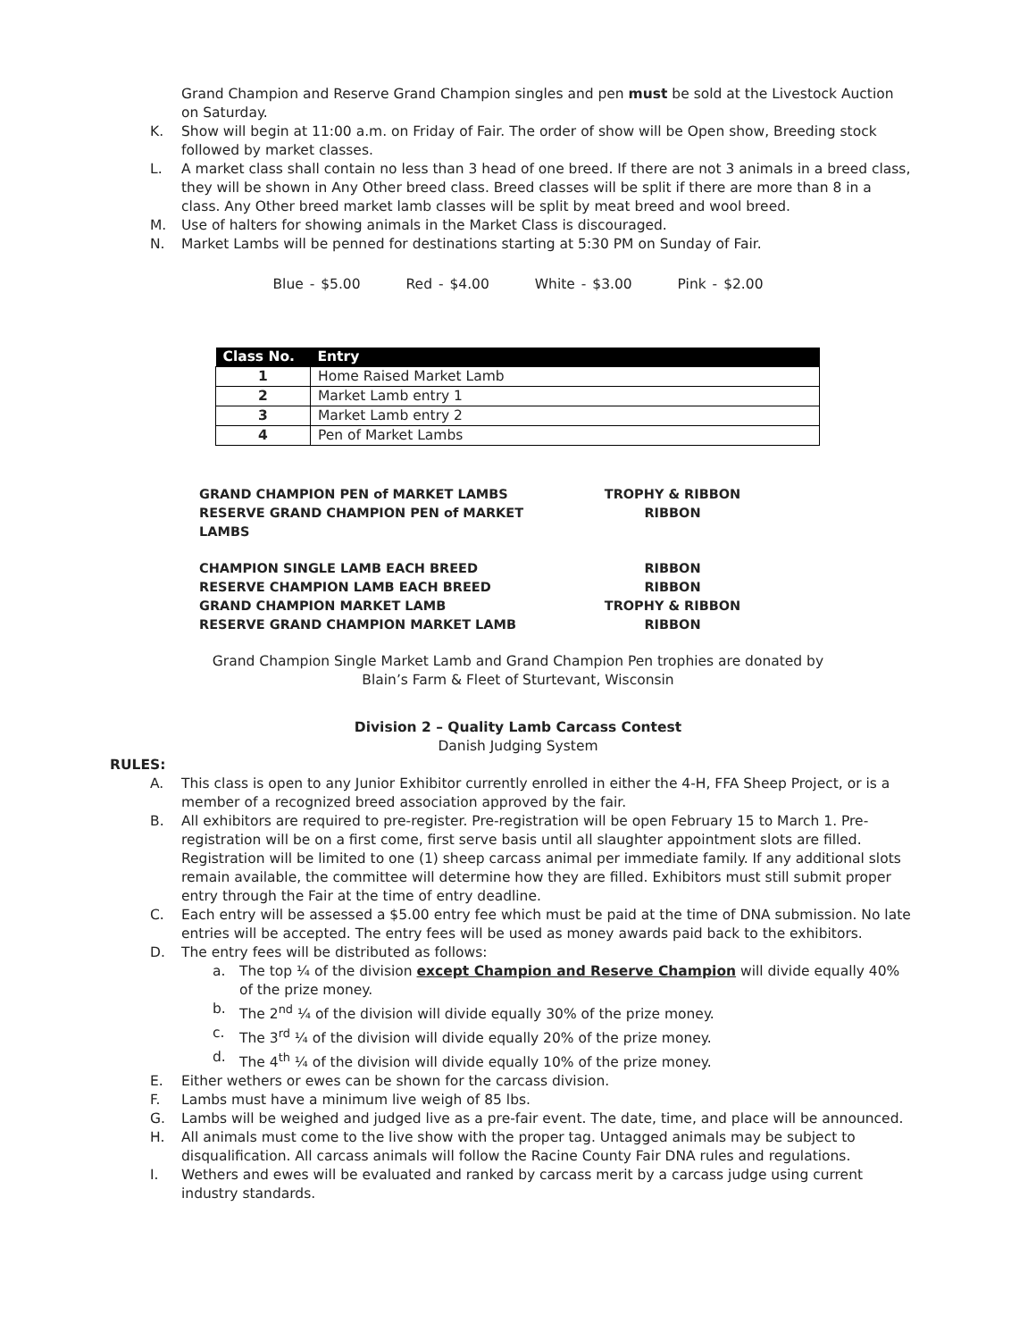Grand Champion and Reserve Grand Champion singles and pen must be sold at the Livestock Auction on Saturday.
K. Show will begin at 11:00 a.m. on Friday of Fair. The order of show will be Open show, Breeding stock followed by market classes.
L. A market class shall contain no less than 3 head of one breed. If there are not 3 animals in a breed class, they will be shown in Any Other breed class. Breed classes will be split if there are more than 8 in a class. Any Other breed market lamb classes will be split by meat breed and wool breed.
M. Use of halters for showing animals in the Market Class is discouraged.
N. Market Lambs will be penned for destinations starting at 5:30 PM on Sunday of Fair.
Blue - $5.00 Red - $4.00 White - $3.00 Pink - $2.00
| Class No. | Entry |
| --- | --- |
| 1 | Home Raised Market Lamb |
| 2 | Market Lamb entry 1 |
| 3 | Market Lamb entry 2 |
| 4 | Pen of Market Lambs |
GRAND CHAMPION PEN of MARKET LAMBS TROPHY & RIBBON
RESERVE GRAND CHAMPION PEN of MARKET LAMBS RIBBON
CHAMPION SINGLE LAMB EACH BREED RIBBON
RESERVE CHAMPION LAMB EACH BREED RIBBON
GRAND CHAMPION MARKET LAMB TROPHY & RIBBON
RESERVE GRAND CHAMPION MARKET LAMB RIBBON
Grand Champion Single Market Lamb and Grand Champion Pen trophies are donated by
Blain’s Farm & Fleet of Sturtevant, Wisconsin
Division 2 – Quality Lamb Carcass Contest
Danish Judging System
RULES:
A. This class is open to any Junior Exhibitor currently enrolled in either the 4-H, FFA Sheep Project, or is a member of a recognized breed association approved by the fair.
B. All exhibitors are required to pre-register. Pre-registration will be open February 15 to March 1. Pre-registration will be on a first come, first serve basis until all slaughter appointment slots are filled. Registration will be limited to one (1) sheep carcass animal per immediate family. If any additional slots remain available, the committee will determine how they are filled. Exhibitors must still submit proper entry through the Fair at the time of entry deadline.
C. Each entry will be assessed a $5.00 entry fee which must be paid at the time of DNA submission. No late entries will be accepted. The entry fees will be used as money awards paid back to the exhibitors.
D. The entry fees will be distributed as follows:
a. The top ¼ of the division except Champion and Reserve Champion will divide equally 40% of the prize money.
b. The 2<sup>nd</sup> ¼ of the division will divide equally 30% of the prize money.
c. The 3<sup>rd</sup> ¼ of the division will divide equally 20% of the prize money.
d. The 4<sup>th</sup> ¼ of the division will divide equally 10% of the prize money.
E. Either wethers or ewes can be shown for the carcass division.
F. Lambs must have a minimum live weigh of 85 lbs.
G. Lambs will be weighed and judged live as a pre-fair event. The date, time, and place will be announced.
H. All animals must come to the live show with the proper tag. Untagged animals may be subject to disqualification. All carcass animals will follow the Racine County Fair DNA rules and regulations.
I. Wethers and ewes will be evaluated and ranked by carcass merit by a carcass judge using current industry standards.